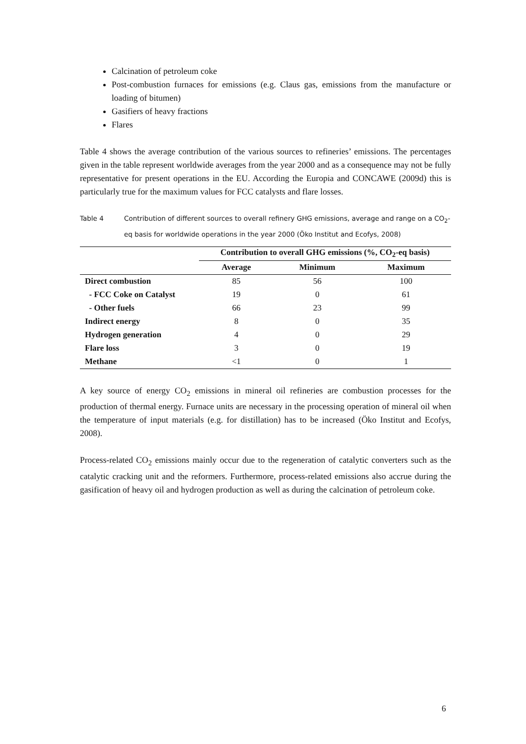Calcination of petroleum coke
Post-combustion furnaces for emissions (e.g. Claus gas, emissions from the manufacture or loading of bitumen)
Gasifiers of heavy fractions
Flares
Table 4 shows the average contribution of the various sources to refineries’ emissions. The percentages given in the table represent worldwide averages from the year 2000 and as a consequence may not be fully representative for present operations in the EU. According the Europia and CONCAWE (2009d) this is particularly true for the maximum values for FCC catalysts and flare losses.
Table 4 Contribution of different sources to overall refinery GHG emissions, average and range on a CO<sub>2</sub>-eq basis for worldwide operations in the year 2000 (Öko Institut and Ecofys, 2008)
| | Contribution to overall GHG emissions (%, CO<sub>2</sub>-eq basis) | | |
| --- | --- | --- | --- |
| | Average | Minimum | Maximum |
| Direct combustion | 85 | 56 | 100 |
| - FCC Coke on Catalyst | 19 | 0 | 61 |
| - Other fuels | 66 | 23 | 99 |
| Indirect energy | 8 | 0 | 35 |
| Hydrogen generation | 4 | 0 | 29 |
| Flare loss | 3 | 0 | 19 |
| Methane | <1 | 0 | 1 |
A key source of energy CO<sub>2</sub> emissions in mineral oil refineries are combustion processes for the production of thermal energy. Furnace units are necessary in the processing operation of mineral oil when the temperature of input materials (e.g. for distillation) has to be increased (Öko Institut and Ecofys, 2008).
Process-related CO<sub>2</sub> emissions mainly occur due to the regeneration of catalytic converters such as the catalytic cracking unit and the reformers. Furthermore, process-related emissions also accrue during the gasification of heavy oil and hydrogen production as well as during the calcination of petroleum coke.
6